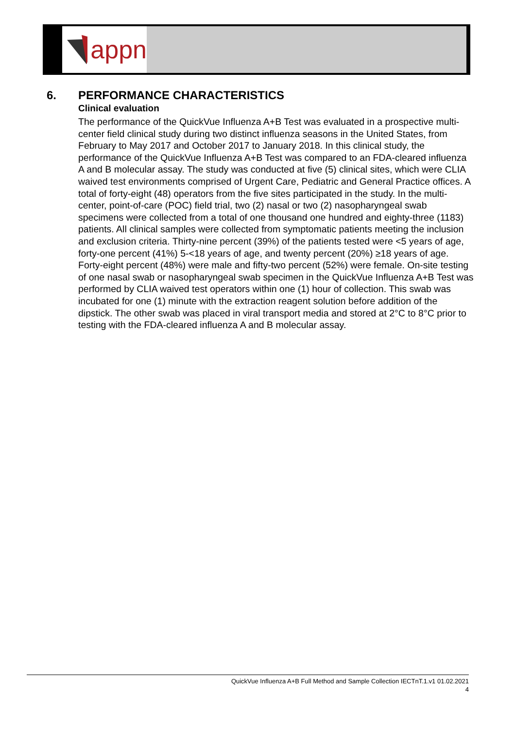appn
6. PERFORMANCE CHARACTERISTICS
Clinical evaluation
The performance of the QuickVue Influenza A+B Test was evaluated in a prospective multi-center field clinical study during two distinct influenza seasons in the United States, from February to May 2017 and October 2017 to January 2018. In this clinical study, the performance of the QuickVue Influenza A+B Test was compared to an FDA-cleared influenza A and B molecular assay. The study was conducted at five (5) clinical sites, which were CLIA waived test environments comprised of Urgent Care, Pediatric and General Practice offices. A total of forty-eight (48) operators from the five sites participated in the study. In the multi-center, point-of-care (POC) field trial, two (2) nasal or two (2) nasopharyngeal swab specimens were collected from a total of one thousand one hundred and eighty-three (1183) patients. All clinical samples were collected from symptomatic patients meeting the inclusion and exclusion criteria. Thirty-nine percent (39%) of the patients tested were <5 years of age, forty-one percent (41%) 5-<18 years of age, and twenty percent (20%) ≥18 years of age. Forty-eight percent (48%) were male and fifty-two percent (52%) were female. On-site testing of one nasal swab or nasopharyngeal swab specimen in the QuickVue Influenza A+B Test was performed by CLIA waived test operators within one (1) hour of collection. This swab was incubated for one (1) minute with the extraction reagent solution before addition of the dipstick. The other swab was placed in viral transport media and stored at 2°C to 8°C prior to testing with the FDA-cleared influenza A and B molecular assay.
QuickVue Influenza A+B Full Method and Sample Collection IECTnT.1.v1 01.02.2021
4